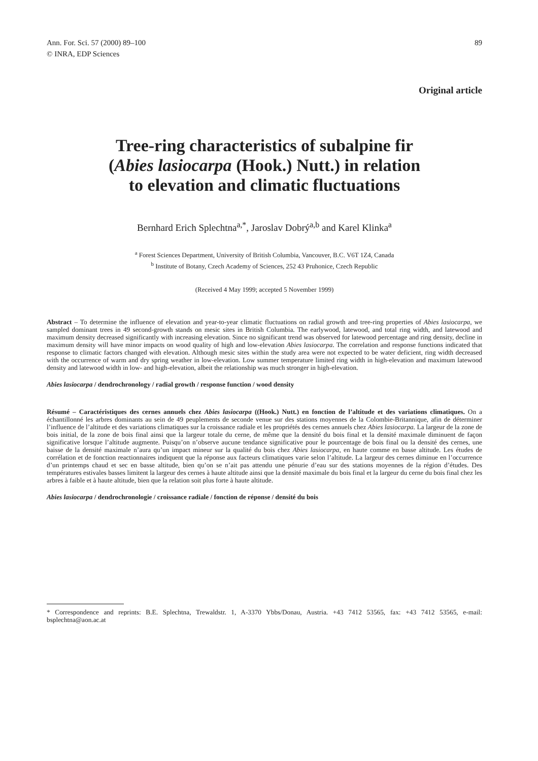Ann. For. Sci. 57 (2000) 89–100
© INRA, EDP Sciences
89
Original article
Tree-ring characteristics of subalpine fir
(Abies lasiocarpa (Hook.) Nutt.) in relation
to elevation and climatic fluctuations
Bernhard Erich Splechtna<sup>a,*</sup>, Jaroslav Dobrý<sup>a,b</sup> and Karel Klinka<sup>a</sup>
<sup>a</sup> Forest Sciences Department, University of British Columbia, Vancouver, B.C. V6T 1Z4, Canada
<sup>b</sup> Institute of Botany, Czech Academy of Sciences, 252 43 Pruhonice, Czech Republic
(Received 4 May 1999; accepted 5 November 1999)
Abstract – To determine the influence of elevation and year-to-year climatic fluctuations on radial growth and tree-ring properties of Abies lasiocarpa, we sampled dominant trees in 49 second-growth stands on mesic sites in British Columbia. The earlywood, latewood, and total ring width, and latewood and maximum density decreased significantly with increasing elevation. Since no significant trend was observed for latewood percentage and ring density, decline in maximum density will have minor impacts on wood quality of high and low-elevation Abies lasiocarpa. The correlation and response functions indicated that response to climatic factors changed with elevation. Although mesic sites within the study area were not expected to be water deficient, ring width decreased with the occurrence of warm and dry spring weather in low-elevation. Low summer temperature limited ring width in high-elevation and maximum latewood density and latewood width in low- and high-elevation, albeit the relationship was much stronger in high-elevation.
Abies lasiocarpa / dendrochronology / radial growth / response function / wood density
Résumé – Caractéristiques des cernes annuels chez Abies lasiocarpa ((Hook.) Nutt.) en fonction de l’altitude et des variations climatiques. On a échantillonné les arbres dominants au sein de 49 peuplements de seconde venue sur des stations moyennes de la Colombie-Britannique, afin de déterminer l’influence de l’altitude et des variations climatiques sur la croissance radiale et les propriétés des cernes annuels chez Abies lasiocarpa. La largeur de la zone de bois initial, de la zone de bois final ainsi que la largeur totale du cerne, de même que la densité du bois final et la densité maximale diminuent de façon significative lorsque l’altitude augmente. Puisqu’on n’observe aucune tendance significative pour le pourcentage de bois final ou la densité des cernes, une baisse de la densité maximale n’aura qu’un impact mineur sur la qualité du bois chez Abies lasiocarpa, en haute comme en basse altitude. Les études de corrélation et de fonction reactionnaires indiquent que la réponse aux facteurs climatiques varie selon l’altitude. La largeur des cernes diminue en l’occurrence d’un printemps chaud et sec en basse altitude, bien qu’on se n’ait pas attendu une pénurie d’eau sur des stations moyennes de la région d’études. Des températures estivales basses limitent la largeur des cernes à haute altitude ainsi que la densité maximale du bois final et la largeur du cerne du bois final chez les arbres à faible et à haute altitude, bien que la relation soit plus forte à haute altitude.
Abies lasiocarpa / dendrochronologie / croissance radiale / fonction de réponse / densité du bois
* Correspondence and reprints: B.E. Splechtna, Trewaldstr. 1, A-3370 Ybbs/Donau, Austria. +43 7412 53565, fax: +43 7412 53565, e-mail: bsplechtna@aon.ac.at